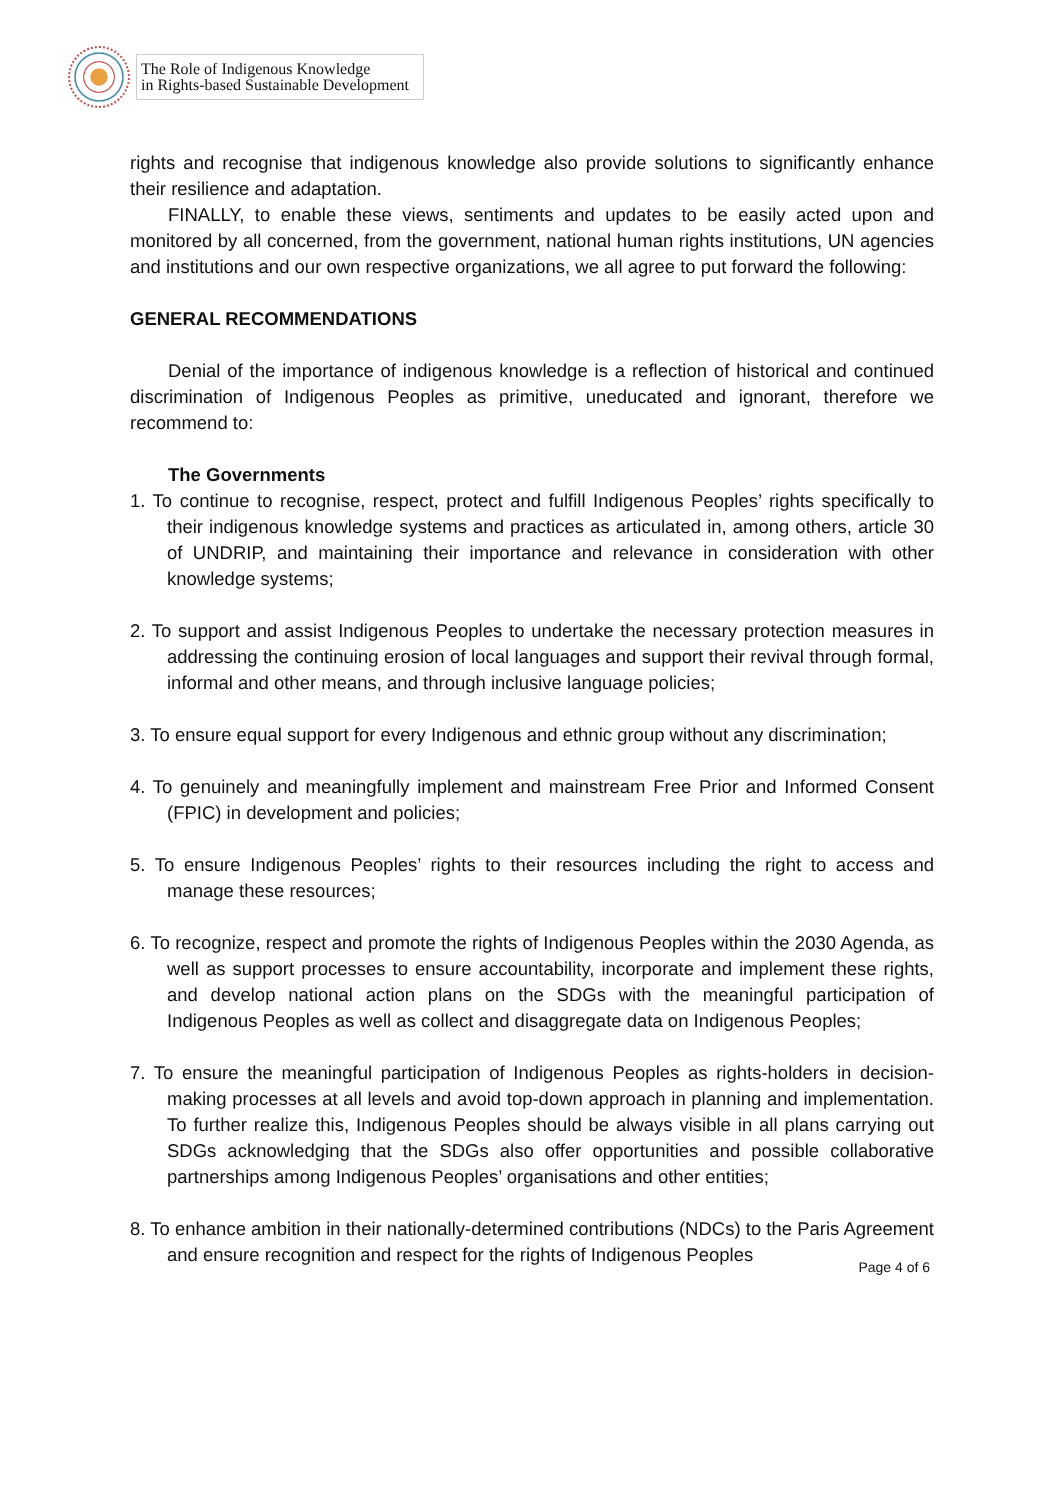The Role of Indigenous Knowledge
in Rights-based Sustainable Development
rights and recognise that indigenous knowledge also provide solutions to significantly enhance their resilience and adaptation.
FINALLY, to enable these views, sentiments and updates to be easily acted upon and monitored by all concerned, from the government, national human rights institutions, UN agencies and institutions and our own respective organizations, we all agree to put forward the following:
GENERAL RECOMMENDATIONS
Denial of the importance of indigenous knowledge is a reflection of historical and continued discrimination of Indigenous Peoples as primitive, uneducated and ignorant, therefore we recommend to:
The Governments
1. To continue to recognise, respect, protect and fulfill Indigenous Peoples’ rights specifically to their indigenous knowledge systems and practices as articulated in, among others, article 30 of UNDRIP, and maintaining their importance and relevance in consideration with other knowledge systems;
2. To support and assist Indigenous Peoples to undertake the necessary protection measures in addressing the continuing erosion of local languages and support their revival through formal, informal and other means, and through inclusive language policies;
3. To ensure equal support for every Indigenous and ethnic group without any discrimination;
4. To genuinely and meaningfully implement and mainstream Free Prior and Informed Consent (FPIC) in development and policies;
5. To ensure Indigenous Peoples’ rights to their resources including the right to access and manage these resources;
6. To recognize, respect and promote the rights of Indigenous Peoples within the 2030 Agenda, as well as support processes to ensure accountability, incorporate and implement these rights, and develop national action plans on the SDGs with the meaningful participation of Indigenous Peoples as well as collect and disaggregate data on Indigenous Peoples;
7. To ensure the meaningful participation of Indigenous Peoples as rights-holders in decision-making processes at all levels and avoid top-down approach in planning and implementation. To further realize this, Indigenous Peoples should be always visible in all plans carrying out SDGs acknowledging that the SDGs also offer opportunities and possible collaborative partnerships among Indigenous Peoples’ organisations and other entities;
8. To enhance ambition in their nationally-determined contributions (NDCs) to the Paris Agreement and ensure recognition and respect for the rights of Indigenous Peoples
Page 4 of 6